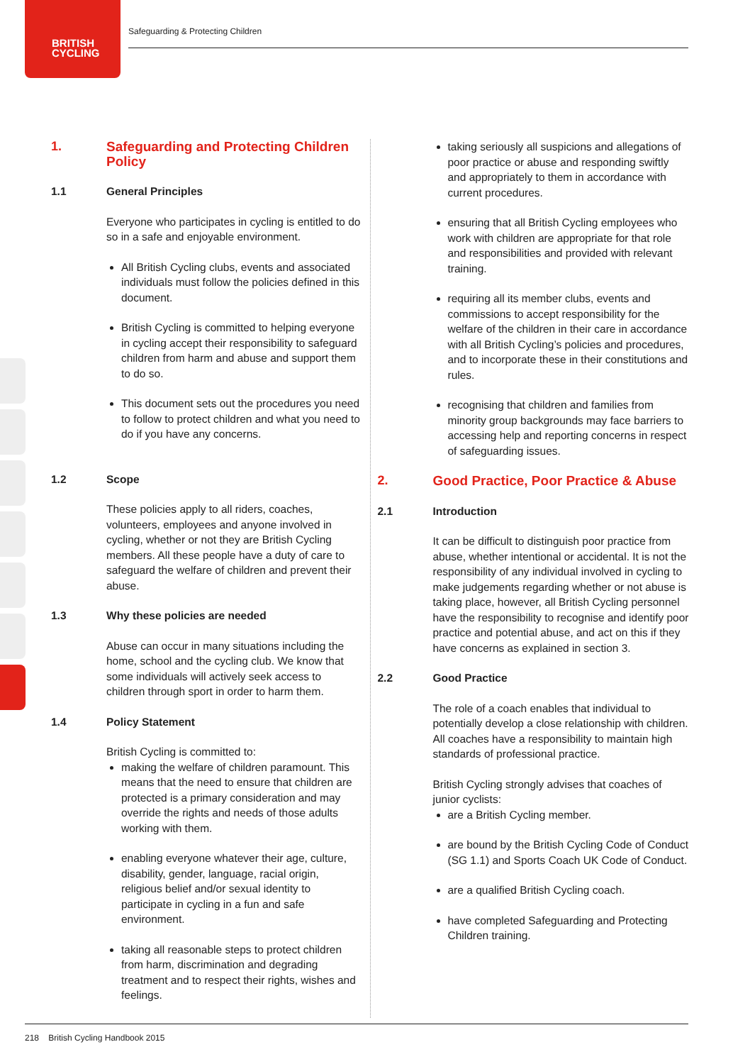BRITISH
CYCLING
Safeguarding & Protecting Children
1.
Safeguarding and Protecting Children Policy
1.1 General Principles
Everyone who participates in cycling is entitled to do so in a safe and enjoyable environment.
All British Cycling clubs, events and associated individuals must follow the policies defined in this document.
British Cycling is committed to helping everyone in cycling accept their responsibility to safeguard children from harm and abuse and support them to do so.
This document sets out the procedures you need to follow to protect children and what you need to do if you have any concerns.
1.2 Scope
These policies apply to all riders, coaches, volunteers, employees and anyone involved in cycling, whether or not they are British Cycling members. All these people have a duty of care to safeguard the welfare of children and prevent their abuse.
1.3 Why these policies are needed
Abuse can occur in many situations including the home, school and the cycling club. We know that some individuals will actively seek access to children through sport in order to harm them.
1.4 Policy Statement
British Cycling is committed to:
making the welfare of children paramount. This means that the need to ensure that children are protected is a primary consideration and may override the rights and needs of those adults working with them.
enabling everyone whatever their age, culture, disability, gender, language, racial origin, religious belief and/or sexual identity to participate in cycling in a fun and safe environment.
taking all reasonable steps to protect children from harm, discrimination and degrading treatment and to respect their rights, wishes and feelings.
taking seriously all suspicions and allegations of poor practice or abuse and responding swiftly and appropriately to them in accordance with current procedures.
ensuring that all British Cycling employees who work with children are appropriate for that role and responsibilities and provided with relevant training.
requiring all its member clubs, events and commissions to accept responsibility for the welfare of the children in their care in accordance with all British Cycling’s policies and procedures, and to incorporate these in their constitutions and rules.
recognising that children and families from minority group backgrounds may face barriers to accessing help and reporting concerns in respect of safeguarding issues.
2.
Good Practice, Poor Practice & Abuse
2.1 Introduction
It can be difficult to distinguish poor practice from abuse, whether intentional or accidental. It is not the responsibility of any individual involved in cycling to make judgements regarding whether or not abuse is taking place, however, all British Cycling personnel have the responsibility to recognise and identify poor practice and potential abuse, and act on this if they have concerns as explained in section 3.
2.2 Good Practice
The role of a coach enables that individual to potentially develop a close relationship with children. All coaches have a responsibility to maintain high standards of professional practice.
British Cycling strongly advises that coaches of junior cyclists:
are a British Cycling member.
are bound by the British Cycling Code of Conduct (SG 1.1) and Sports Coach UK Code of Conduct.
are a qualified British Cycling coach.
have completed Safeguarding and Protecting Children training.
218 British Cycling Handbook 2015